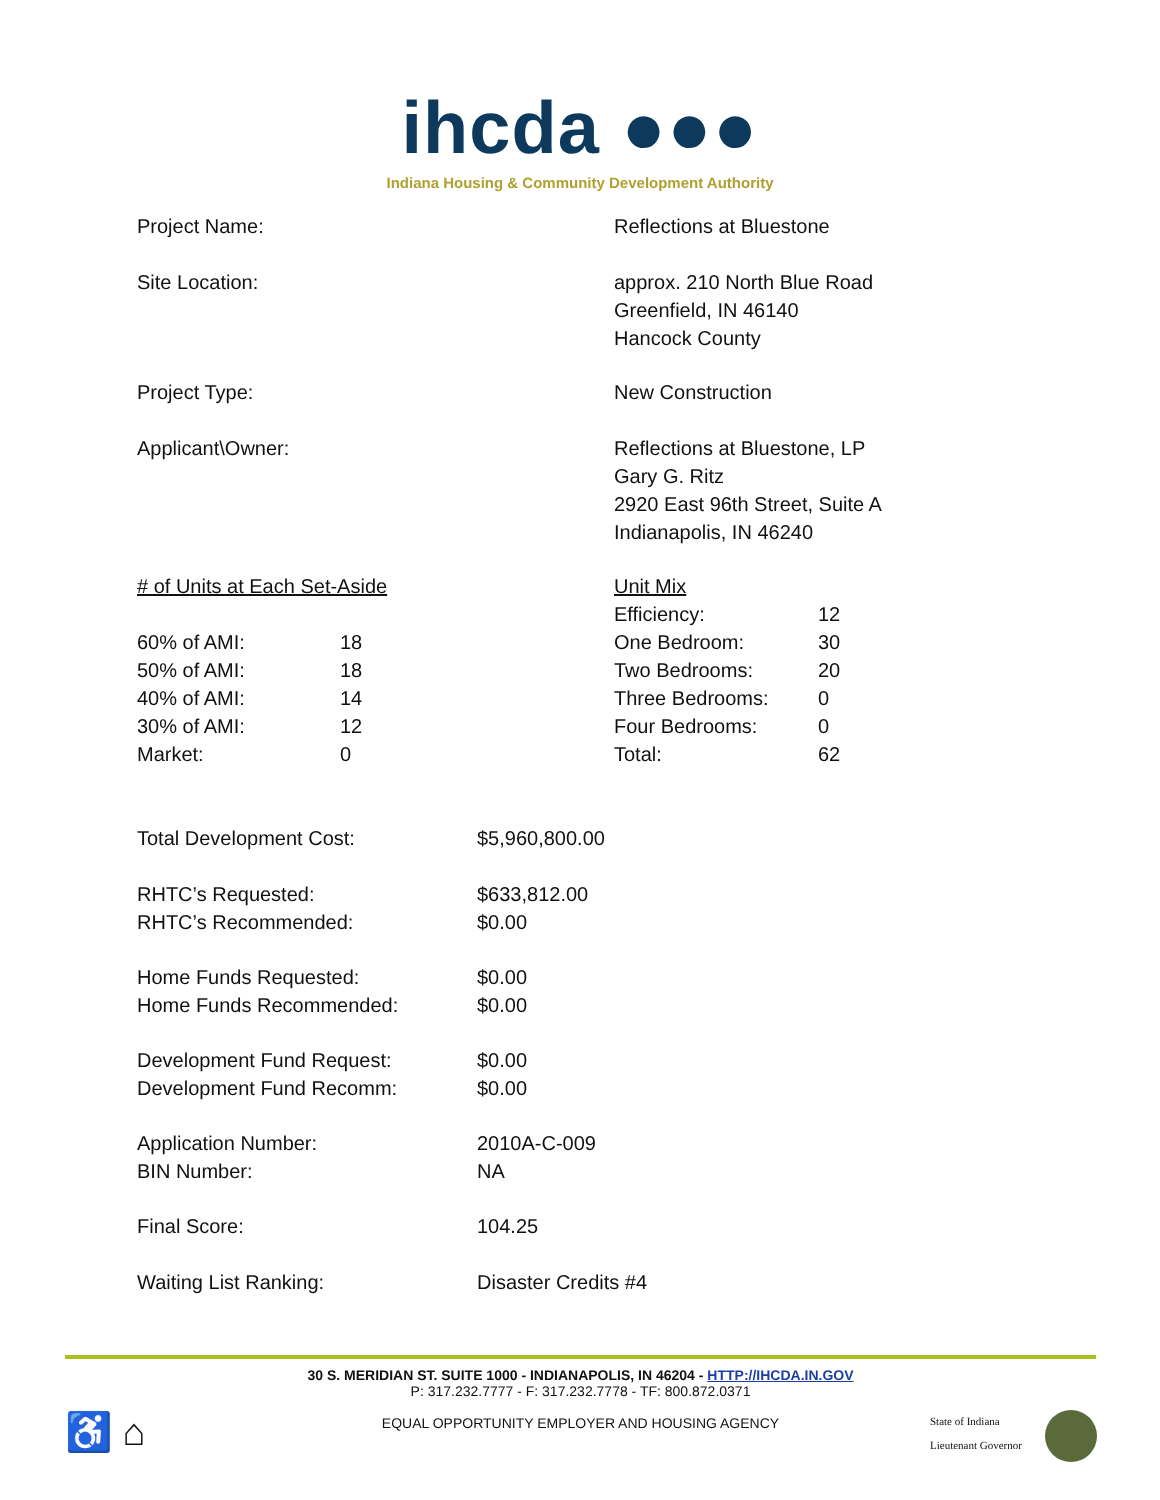ihcda ●●●
Indiana Housing & Community Development Authority
| Project Name: | Reflections at Bluestone |
| Site Location: | approx. 210 North Blue Road Greenfield, IN 46140 Hancock County |
| Project Type: | New Construction |
| Applicant\Owner: | Reflections at Bluestone, LP Gary G. Ritz 2920 East 96th Street, Suite A Indianapolis, IN 46240 |
| / # of Units at Each Set-Aside / / / 60% of AMI: / 18 / / 50% of AMI: / 18 / / 40% of AMI: / 14 / / 30% of AMI: / 12 / / Market: / 0 / | / Unit Mix / / / Efficiency: / 12 / / One Bedroom: / 30 / / Two Bedrooms: / 20 / / Three Bedrooms: / 0 / / Four Bedrooms: / 0 / / Total: / 62 / |
| Total Development Cost: | $5,960,800.00 |
| RHTC’s Requested: RHTC’s Recommended: | $633,812.00 $0.00 |
| Home Funds Requested: Home Funds Recommended: | $0.00 $0.00 |
| Development Fund Request: Development Fund Recomm: | $0.00 $0.00 |
| Application Number: BIN Number: | 2010A-C-009 NA |
| Final Score: | 104.25 |
| Waiting List Ranking: | Disaster Credits #4 |
30 S. MERIDIAN ST. SUITE 1000 - INDIANAPOLIS, IN 46204 - HTTP://IHCDA.IN.GOV
P: 317.232.7777 - F: 317.232.7778 - TF: 800.872.0371
EQUAL OPPORTUNITY EMPLOYER AND HOUSING AGENCY
♿ ⌂
State of Indiana
Lieutenant Governor